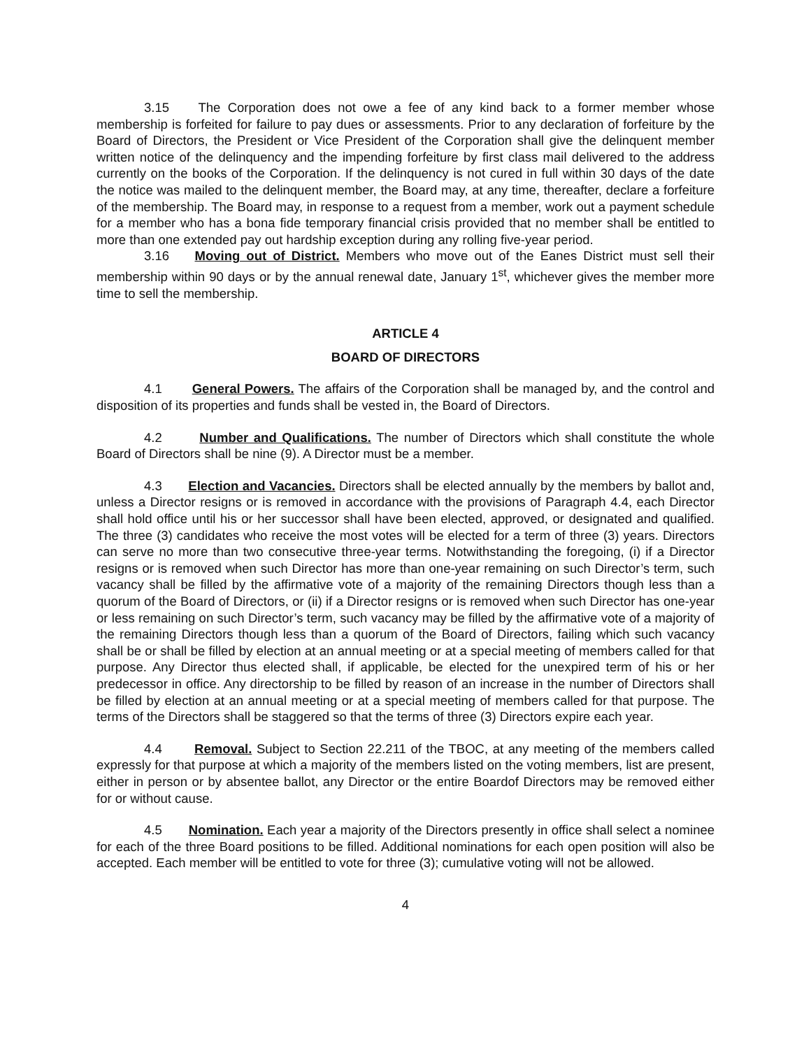3.15 The Corporation does not owe a fee of any kind back to a former member whose membership is forfeited for failure to pay dues or assessments. Prior to any declaration of forfeiture by the Board of Directors, the President or Vice President of the Corporation shall give the delinquent member written notice of the delinquency and the impending forfeiture by first class mail delivered to the address currently on the books of the Corporation. If the delinquency is not cured in full within 30 days of the date the notice was mailed to the delinquent member, the Board may, at any time, thereafter, declare a forfeiture of the membership. The Board may, in response to a request from a member, work out a payment schedule for a member who has a bona fide temporary financial crisis provided that no member shall be entitled to more than one extended pay out hardship exception during any rolling five-year period.
3.16 Moving out of District. Members who move out of the Eanes District must sell their membership within 90 days or by the annual renewal date, January 1<sup>st</sup>, whichever gives the member more time to sell the membership.
ARTICLE 4
BOARD OF DIRECTORS
4.1 General Powers. The affairs of the Corporation shall be managed by, and the control and disposition of its properties and funds shall be vested in, the Board of Directors.
4.2 Number and Qualifications. The number of Directors which shall constitute the whole Board of Directors shall be nine (9). A Director must be a member.
4.3 Election and Vacancies. Directors shall be elected annually by the members by ballot and, unless a Director resigns or is removed in accordance with the provisions of Paragraph 4.4, each Director shall hold office until his or her successor shall have been elected, approved, or designated and qualified. The three (3) candidates who receive the most votes will be elected for a term of three (3) years. Directors can serve no more than two consecutive three-year terms. Notwithstanding the foregoing, (i) if a Director resigns or is removed when such Director has more than one-year remaining on such Director’s term, such vacancy shall be filled by the affirmative vote of a majority of the remaining Directors though less than a quorum of the Board of Directors, or (ii) if a Director resigns or is removed when such Director has one-year or less remaining on such Director’s term, such vacancy may be filled by the affirmative vote of a majority of the remaining Directors though less than a quorum of the Board of Directors, failing which such vacancy shall be or shall be filled by election at an annual meeting or at a special meeting of members called for that purpose. Any Director thus elected shall, if applicable, be elected for the unexpired term of his or her predecessor in office. Any directorship to be filled by reason of an increase in the number of Directors shall be filled by election at an annual meeting or at a special meeting of members called for that purpose. The terms of the Directors shall be staggered so that the terms of three (3) Directors expire each year.
4.4 Removal. Subject to Section 22.211 of the TBOC, at any meeting of the members called expressly for that purpose at which a majority of the members listed on the voting members, list are present, either in person or by absentee ballot, any Director or the entire Boardof Directors may be removed either for or without cause.
4.5 Nomination. Each year a majority of the Directors presently in office shall select a nominee for each of the three Board positions to be filled. Additional nominations for each open position will also be accepted. Each member will be entitled to vote for three (3); cumulative voting will not be allowed.
4